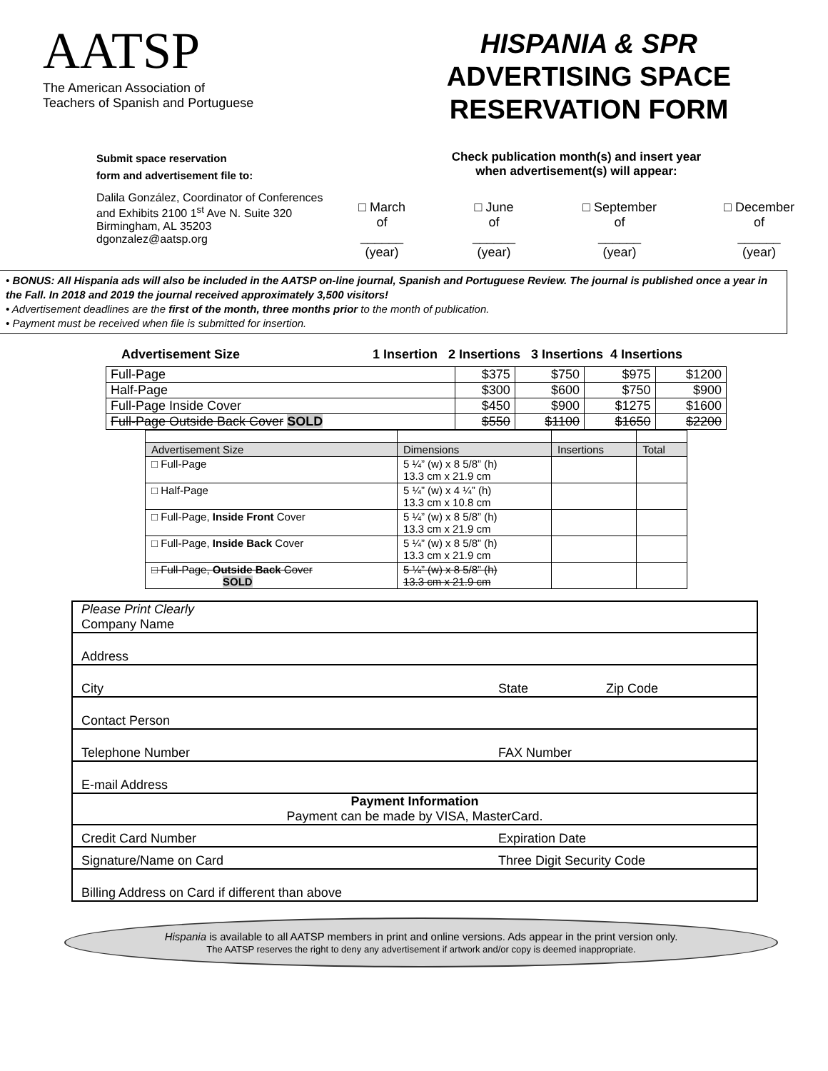AATSP
The American Association of
Teachers of Spanish and Portuguese
HISPANIA & SPR
ADVERTISING SPACE
RESERVATION FORM
Submit space reservation
form and advertisement file to:
Dalila González, Coordinator of Conferences and Exhibits 2100 1<sup>st</sup> Ave N. Suite 320
Birmingham, AL 35203
dgonzalez@aatsp.org
Check publication month(s) and insert year
when advertisement(s) will appear:
□ March
of
______
(year)
□ June
of
______
(year)
□ September
of
______
(year)
□ December
of
______
(year)
• BONUS: All Hispania ads will also be included in the AATSP on-line journal, Spanish and Portuguese Review. The journal is published once a year in the Fall. In 2018 and 2019 the journal received approximately 3,500 visitors!
• Advertisement deadlines are the first of the month, three months prior to the month of publication.
• Payment must be received when file is submitted for insertion.
Advertisement Size 1 Insertion 2 Insertions 3 Insertions 4 Insertions
| Full-Page | $375 | $750 | $975 | $1200 |
| Half-Page | $300 | $600 | $750 | $900 |
| Full-Page Inside Cover | $450 | $900 | $1275 | $1600 |
| Full-Page Outside Back Cover SOLD | $550 | $1100 | $1650 | $2200 |
| Advertisement Size | Dimensions | Insertions | Total |
| □ Full-Page | 5 ¼” (w) x 8 5/8” (h) 13.3 cm x 21.9 cm | | |
| □ Half-Page | 5 ¼” (w) x 4 ¼” (h) 13.3 cm x 10.8 cm | | |
| □ Full-Page, Inside Front Cover | 5 ¼” (w) x 8 5/8” (h) 13.3 cm x 21.9 cm | | |
| □ Full-Page, Inside Back Cover | 5 ¼” (w) x 8 5/8” (h) 13.3 cm x 21.9 cm | | |
| □ Full-Page, Outside Back Cover SOLD | 5 ¼” (w) x 8 5/8” (h) 13.3 cm x 21.9 cm | | |
| Please Print Clearly Company Name | | |
| Address | | |
| City | State | Zip Code |
| Contact Person | | |
| Telephone Number | FAX Number | |
| E-mail Address | | |
| Payment Information Payment can be made by VISA, MasterCard. | | |
| Credit Card Number | Expiration Date | |
| Signature/Name on Card | Three Digit Security Code | |
| Billing Address on Card if different than above | | |
Hispania is available to all AATSP members in print and online versions. Ads appear in the print version only.
The AATSP reserves the right to deny any advertisement if artwork and/or copy is deemed inappropriate.